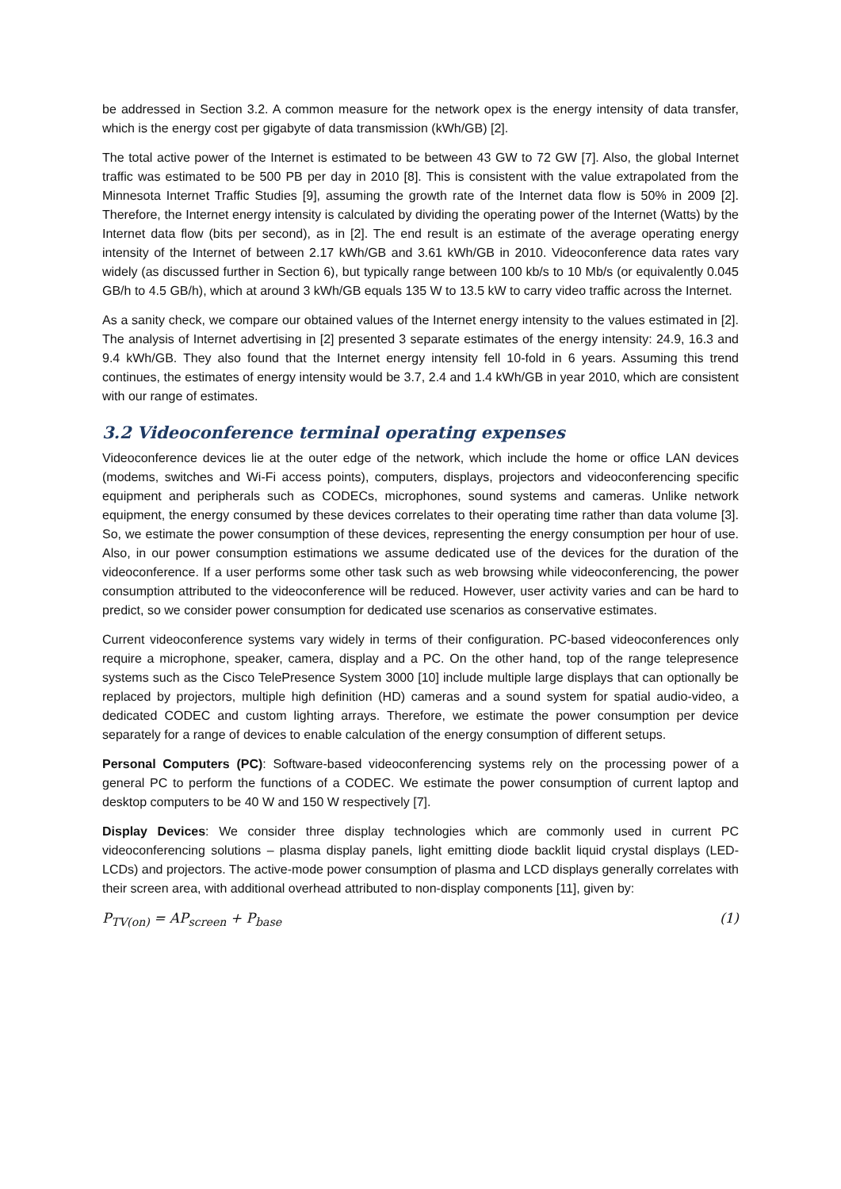be addressed in Section 3.2. A common measure for the network opex is the energy intensity of data transfer, which is the energy cost per gigabyte of data transmission (kWh/GB) [2].
The total active power of the Internet is estimated to be between 43 GW to 72 GW [7]. Also, the global Internet traffic was estimated to be 500 PB per day in 2010 [8]. This is consistent with the value extrapolated from the Minnesota Internet Traffic Studies [9], assuming the growth rate of the Internet data flow is 50% in 2009 [2]. Therefore, the Internet energy intensity is calculated by dividing the operating power of the Internet (Watts) by the Internet data flow (bits per second), as in [2]. The end result is an estimate of the average operating energy intensity of the Internet of between 2.17 kWh/GB and 3.61 kWh/GB in 2010. Videoconference data rates vary widely (as discussed further in Section 6), but typically range between 100 kb/s to 10 Mb/s (or equivalently 0.045 GB/h to 4.5 GB/h), which at around 3 kWh/GB equals 135 W to 13.5 kW to carry video traffic across the Internet.
As a sanity check, we compare our obtained values of the Internet energy intensity to the values estimated in [2]. The analysis of Internet advertising in [2] presented 3 separate estimates of the energy intensity: 24.9, 16.3 and 9.4 kWh/GB. They also found that the Internet energy intensity fell 10-fold in 6 years. Assuming this trend continues, the estimates of energy intensity would be 3.7, 2.4 and 1.4 kWh/GB in year 2010, which are consistent with our range of estimates.
3.2 Videoconference terminal operating expenses
Videoconference devices lie at the outer edge of the network, which include the home or office LAN devices (modems, switches and Wi-Fi access points), computers, displays, projectors and videoconferencing specific equipment and peripherals such as CODECs, microphones, sound systems and cameras. Unlike network equipment, the energy consumed by these devices correlates to their operating time rather than data volume [3]. So, we estimate the power consumption of these devices, representing the energy consumption per hour of use. Also, in our power consumption estimations we assume dedicated use of the devices for the duration of the videoconference. If a user performs some other task such as web browsing while videoconferencing, the power consumption attributed to the videoconference will be reduced. However, user activity varies and can be hard to predict, so we consider power consumption for dedicated use scenarios as conservative estimates.
Current videoconference systems vary widely in terms of their configuration. PC-based videoconferences only require a microphone, speaker, camera, display and a PC. On the other hand, top of the range telepresence systems such as the Cisco TelePresence System 3000 [10] include multiple large displays that can optionally be replaced by projectors, multiple high definition (HD) cameras and a sound system for spatial audio-video, a dedicated CODEC and custom lighting arrays. Therefore, we estimate the power consumption per device separately for a range of devices to enable calculation of the energy consumption of different setups.
Personal Computers (PC): Software-based videoconferencing systems rely on the processing power of a general PC to perform the functions of a CODEC. We estimate the power consumption of current laptop and desktop computers to be 40 W and 150 W respectively [7].
Display Devices: We consider three display technologies which are commonly used in current PC videoconferencing solutions – plasma display panels, light emitting diode backlit liquid crystal displays (LED-LCDs) and projectors. The active-mode power consumption of plasma and LCD displays generally correlates with their screen area, with additional overhead attributed to non-display components [11], given by:
P<sub>TV(on)</sub> = AP<sub>screen</sub> + P<sub>base</sub> (1)